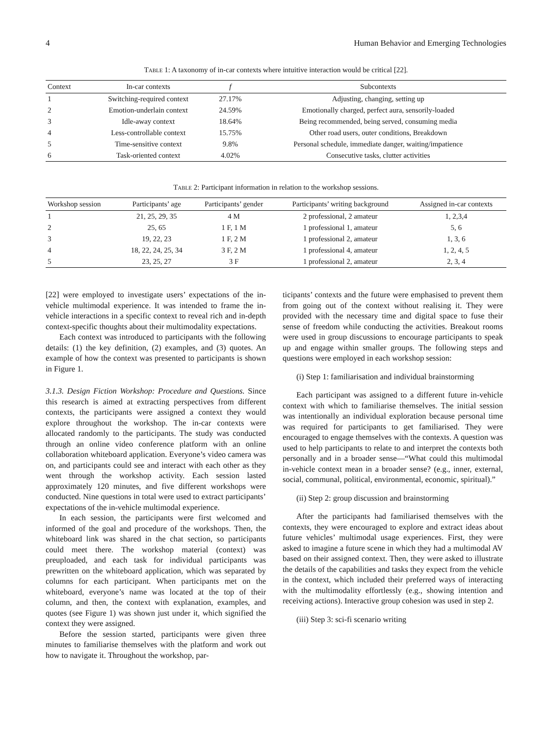4 Human Behavior and Emerging Technologies
Table 1: A taxonomy of in-car contexts where intuitive interaction would be critical [22].
| Context | In-car contexts | f | Subcontexts |
| --- | --- | --- | --- |
| 1 | Switching-required context | 27.17% | Adjusting, changing, setting up |
| 2 | Emotion-underlain context | 24.59% | Emotionally charged, perfect aura, sensorily-loaded |
| 3 | Idle-away context | 18.64% | Being recommended, being served, consuming media |
| 4 | Less-controllable context | 15.75% | Other road users, outer conditions, Breakdown |
| 5 | Time-sensitive context | 9.8% | Personal schedule, immediate danger, waiting/impatience |
| 6 | Task-oriented context | 4.02% | Consecutive tasks, clutter activities |
Table 2: Participant information in relation to the workshop sessions.
| Workshop session | Participants’ age | Participants’ gender | Participants’ writing background | Assigned in-car contexts |
| --- | --- | --- | --- | --- |
| 1 | 21, 25, 29, 35 | 4 M | 2 professional, 2 amateur | 1, 2,3,4 |
| 2 | 25, 65 | 1 F, 1 M | 1 professional 1, amateur | 5, 6 |
| 3 | 19, 22, 23 | 1 F, 2 M | 1 professional 2, amateur | 1, 3, 6 |
| 4 | 18, 22, 24, 25, 34 | 3 F, 2 M | 1 professional 4, amateur | 1, 2, 4, 5 |
| 5 | 23, 25, 27 | 3 F | 1 professional 2, amateur | 2, 3, 4 |
[22] were employed to investigate users’ expectations of the in-vehicle multimodal experience. It was intended to frame the in-vehicle interactions in a specific context to reveal rich and in-depth context-specific thoughts about their multimodality expectations.
Each context was introduced to participants with the following details: (1) the key definition, (2) examples, and (3) quotes. An example of how the context was presented to participants is shown in Figure 1.
3.1.3. Design Fiction Workshop: Procedure and Questions. Since this research is aimed at extracting perspectives from different contexts, the participants were assigned a context they would explore throughout the workshop. The in-car contexts were allocated randomly to the participants. The study was conducted through an online video conference platform with an online collaboration whiteboard application. Everyone’s video camera was on, and participants could see and interact with each other as they went through the workshop activity. Each session lasted approximately 120 minutes, and five different workshops were conducted. Nine questions in total were used to extract participants’ expectations of the in-vehicle multimodal experience.
In each session, the participants were first welcomed and informed of the goal and procedure of the workshops. Then, the whiteboard link was shared in the chat section, so participants could meet there. The workshop material (context) was preuploaded, and each task for individual participants was prewritten on the whiteboard application, which was separated by columns for each participant. When participants met on the whiteboard, everyone’s name was located at the top of their column, and then, the context with explanation, examples, and quotes (see Figure 1) was shown just under it, which signified the context they were assigned.
Before the session started, participants were given three minutes to familiarise themselves with the platform and work out how to navigate it. Throughout the workshop, par-
ticipants’ contexts and the future were emphasised to prevent them from going out of the context without realising it. They were provided with the necessary time and digital space to fuse their sense of freedom while conducting the activities. Breakout rooms were used in group discussions to encourage participants to speak up and engage within smaller groups. The following steps and questions were employed in each workshop session:
(i) Step 1: familiarisation and individual brainstorming
Each participant was assigned to a different future in-vehicle context with which to familiarise themselves. The initial session was intentionally an individual exploration because personal time was required for participants to get familiarised. They were encouraged to engage themselves with the contexts. A question was used to help participants to relate to and interpret the contexts both personally and in a broader sense—“What could this multimodal in-vehicle context mean in a broader sense? (e.g., inner, external, social, communal, political, environmental, economic, spiritual).”
(ii) Step 2: group discussion and brainstorming
After the participants had familiarised themselves with the contexts, they were encouraged to explore and extract ideas about future vehicles’ multimodal usage experiences. First, they were asked to imagine a future scene in which they had a multimodal AV based on their assigned context. Then, they were asked to illustrate the details of the capabilities and tasks they expect from the vehicle in the context, which included their preferred ways of interacting with the multimodality effortlessly (e.g., showing intention and receiving actions). Interactive group cohesion was used in step 2.
(iii) Step 3: sci-fi scenario writing